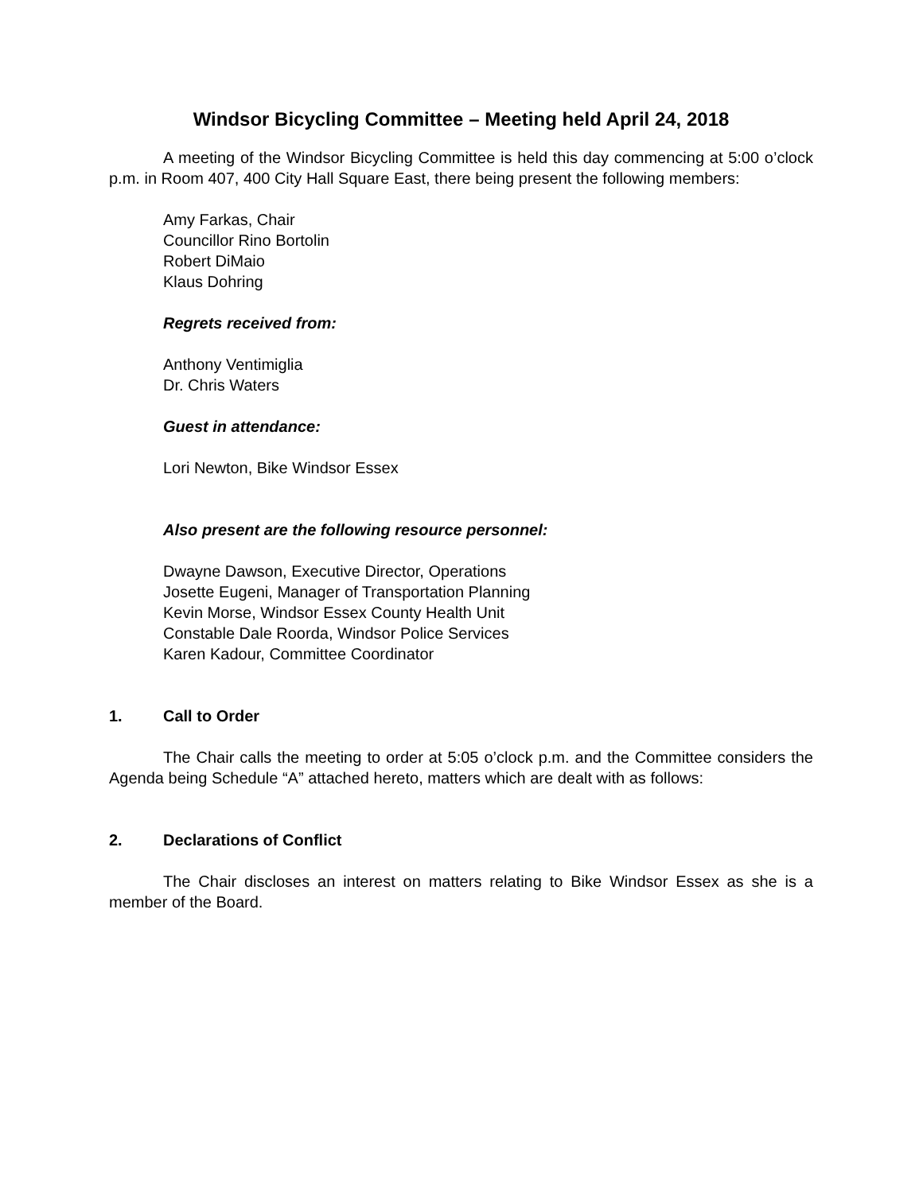Windsor Bicycling Committee – Meeting held April 24, 2018
A meeting of the Windsor Bicycling Committee is held this day commencing at 5:00 o’clock p.m. in Room 407, 400 City Hall Square East, there being present the following members:
Amy Farkas, Chair
Councillor Rino Bortolin
Robert DiMaio
Klaus Dohring
Regrets received from:
Anthony Ventimiglia
Dr. Chris Waters
Guest in attendance:
Lori Newton, Bike Windsor Essex
Also present are the following resource personnel:
Dwayne Dawson, Executive Director, Operations
Josette Eugeni, Manager of Transportation Planning
Kevin Morse, Windsor Essex County Health Unit
Constable Dale Roorda, Windsor Police Services
Karen Kadour, Committee Coordinator
1. Call to Order
The Chair calls the meeting to order at 5:05 o’clock p.m. and the Committee considers the Agenda being Schedule “A” attached hereto, matters which are dealt with as follows:
2. Declarations of Conflict
The Chair discloses an interest on matters relating to Bike Windsor Essex as she is a member of the Board.